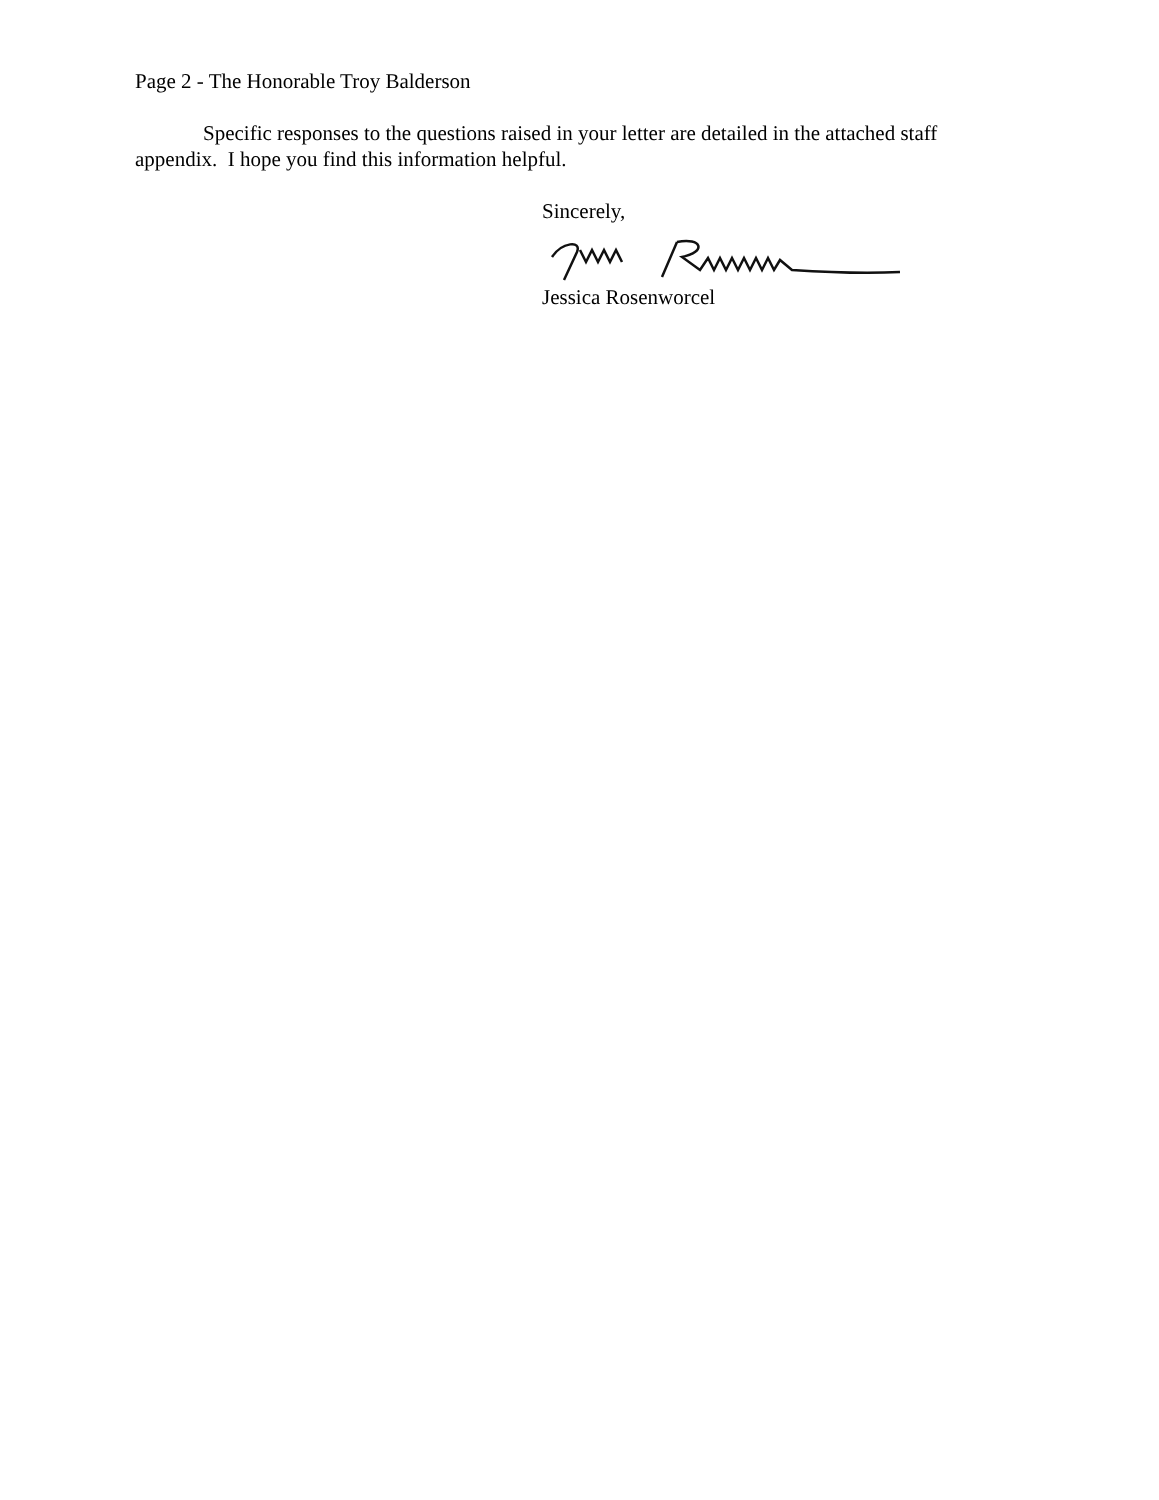Page 2 - The Honorable Troy Balderson
Specific responses to the questions raised in your letter are detailed in the attached staff appendix. I hope you find this information helpful.
Sincerely,
Jessica Rosenworcel